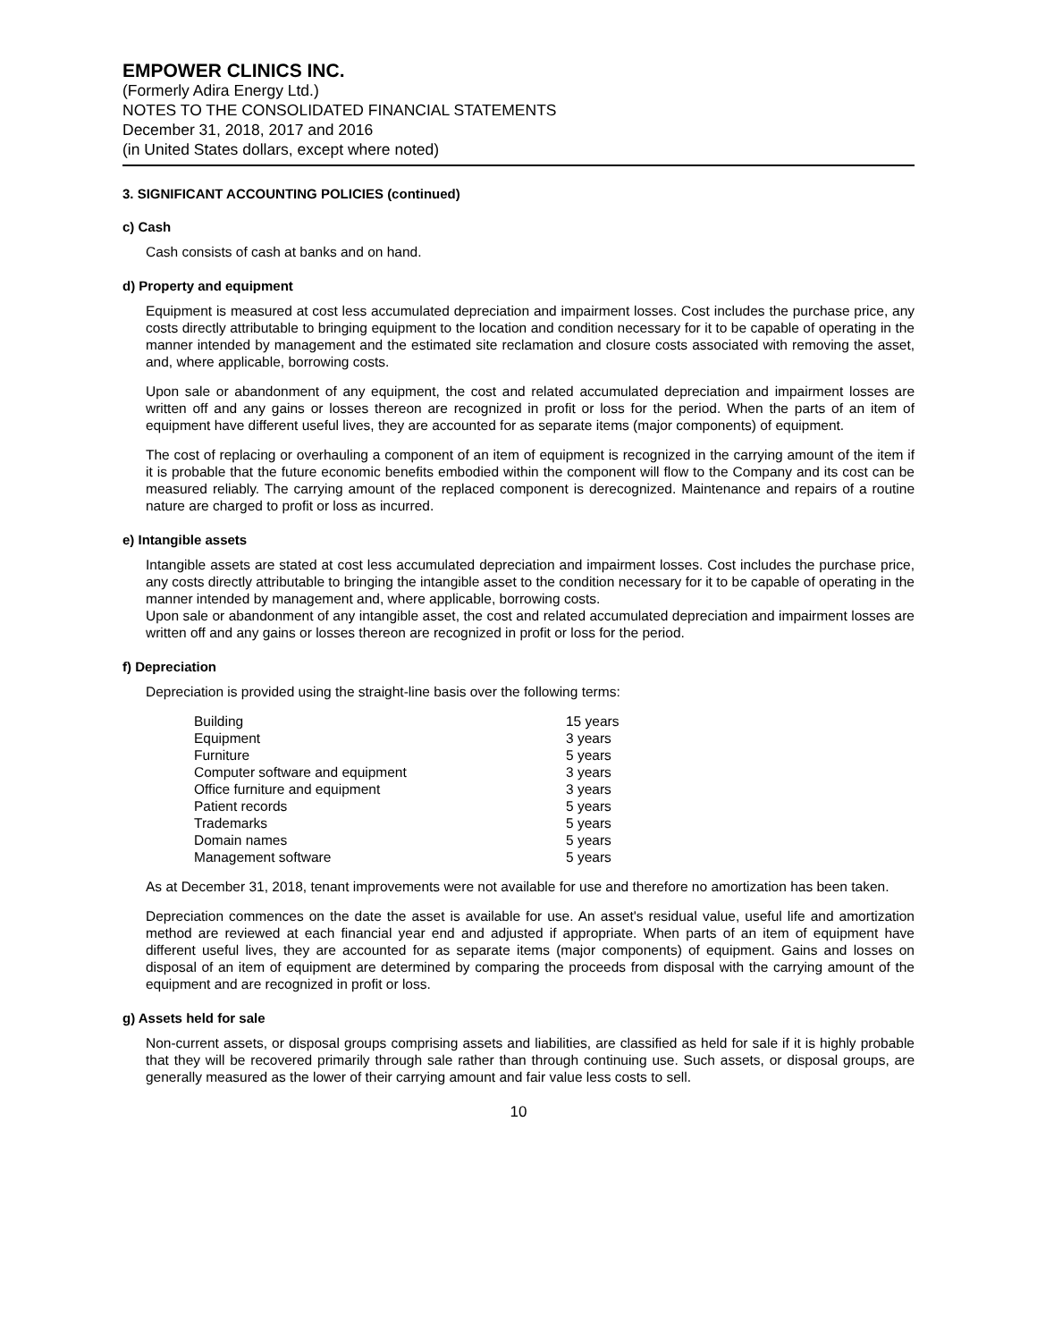EMPOWER CLINICS INC.
(Formerly Adira Energy Ltd.)
NOTES TO THE CONSOLIDATED FINANCIAL STATEMENTS
December 31, 2018, 2017 and 2016
(in United States dollars, except where noted)
3. SIGNIFICANT ACCOUNTING POLICIES (continued)
c) Cash
Cash consists of cash at banks and on hand.
d) Property and equipment
Equipment is measured at cost less accumulated depreciation and impairment losses. Cost includes the purchase price, any costs directly attributable to bringing equipment to the location and condition necessary for it to be capable of operating in the manner intended by management and the estimated site reclamation and closure costs associated with removing the asset, and, where applicable, borrowing costs.
Upon sale or abandonment of any equipment, the cost and related accumulated depreciation and impairment losses are written off and any gains or losses thereon are recognized in profit or loss for the period. When the parts of an item of equipment have different useful lives, they are accounted for as separate items (major components) of equipment.
The cost of replacing or overhauling a component of an item of equipment is recognized in the carrying amount of the item if it is probable that the future economic benefits embodied within the component will flow to the Company and its cost can be measured reliably. The carrying amount of the replaced component is derecognized. Maintenance and repairs of a routine nature are charged to profit or loss as incurred.
e) Intangible assets
Intangible assets are stated at cost less accumulated depreciation and impairment losses. Cost includes the purchase price, any costs directly attributable to bringing the intangible asset to the condition necessary for it to be capable of operating in the manner intended by management and, where applicable, borrowing costs.
Upon sale or abandonment of any intangible asset, the cost and related accumulated depreciation and impairment losses are written off and any gains or losses thereon are recognized in profit or loss for the period.
f) Depreciation
Depreciation is provided using the straight-line basis over the following terms:
| Building | 15 years |
| Equipment | 3 years |
| Furniture | 5 years |
| Computer software and equipment | 3 years |
| Office furniture and equipment | 3 years |
| Patient records | 5 years |
| Trademarks | 5 years |
| Domain names | 5 years |
| Management software | 5 years |
As at December 31, 2018, tenant improvements were not available for use and therefore no amortization has been taken.
Depreciation commences on the date the asset is available for use. An asset's residual value, useful life and amortization method are reviewed at each financial year end and adjusted if appropriate. When parts of an item of equipment have different useful lives, they are accounted for as separate items (major components) of equipment. Gains and losses on disposal of an item of equipment are determined by comparing the proceeds from disposal with the carrying amount of the equipment and are recognized in profit or loss.
g) Assets held for sale
Non-current assets, or disposal groups comprising assets and liabilities, are classified as held for sale if it is highly probable that they will be recovered primarily through sale rather than through continuing use. Such assets, or disposal groups, are generally measured as the lower of their carrying amount and fair value less costs to sell.
10